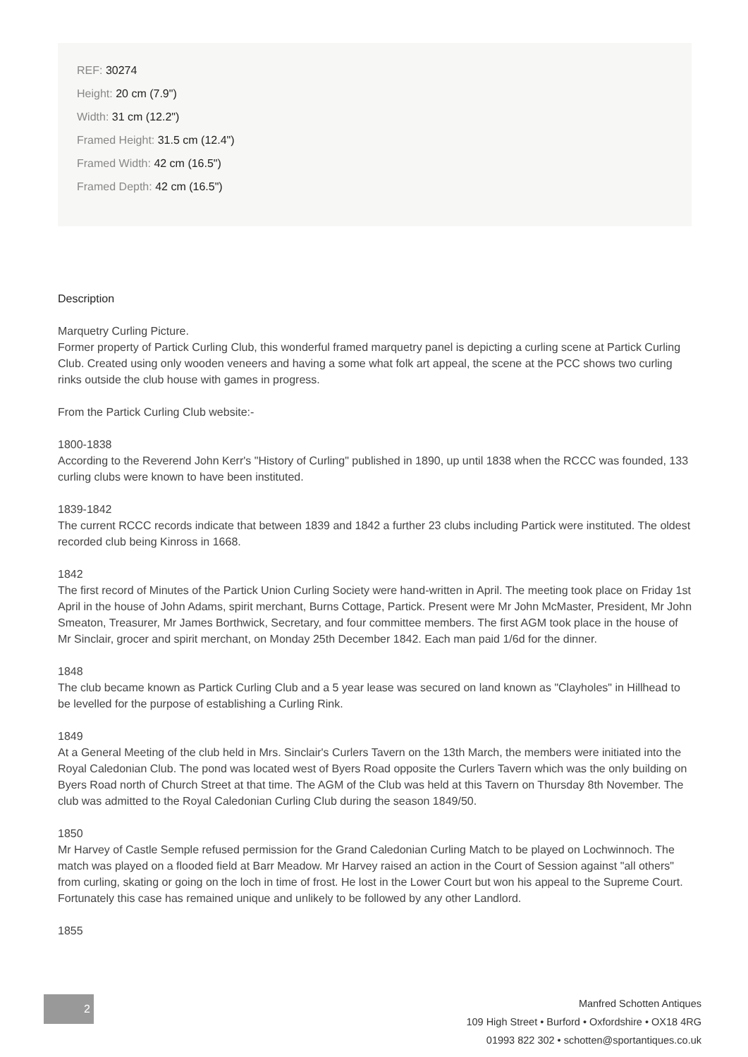REF: 30274
Height: 20 cm (7.9")
Width: 31 cm (12.2")
Framed Height: 31.5 cm (12.4")
Framed Width: 42 cm (16.5")
Framed Depth: 42 cm (16.5")
Description
Marquetry Curling Picture.
Former property of Partick Curling Club, this wonderful framed marquetry panel is depicting a curling scene at Partick Curling Club. Created using only wooden veneers and having a some what folk art appeal, the scene at the PCC shows two curling rinks outside the club house with games in progress.
From the Partick Curling Club website:-
1800-1838
According to the Reverend John Kerr's "History of Curling" published in 1890, up until 1838 when the RCCC was founded, 133 curling clubs were known to have been instituted.
1839-1842
The current RCCC records indicate that between 1839 and 1842 a further 23 clubs including Partick were instituted. The oldest recorded club being Kinross in 1668.
1842
The first record of Minutes of the Partick Union Curling Society were hand-written in April. The meeting took place on Friday 1st April in the house of John Adams, spirit merchant, Burns Cottage, Partick. Present were Mr John McMaster, President, Mr John Smeaton, Treasurer, Mr James Borthwick, Secretary, and four committee members. The first AGM took place in the house of Mr Sinclair, grocer and spirit merchant, on Monday 25th December 1842. Each man paid 1/6d for the dinner.
1848
The club became known as Partick Curling Club and a 5 year lease was secured on land known as "Clayholes" in Hillhead to be levelled for the purpose of establishing a Curling Rink.
1849
At a General Meeting of the club held in Mrs. Sinclair's Curlers Tavern on the 13th March, the members were initiated into the Royal Caledonian Club. The pond was located west of Byers Road opposite the Curlers Tavern which was the only building on Byers Road north of Church Street at that time. The AGM of the Club was held at this Tavern on Thursday 8th November. The club was admitted to the Royal Caledonian Curling Club during the season 1849/50.
1850
Mr Harvey of Castle Semple refused permission for the Grand Caledonian Curling Match to be played on Lochwinnoch. The match was played on a flooded field at Barr Meadow. Mr Harvey raised an action in the Court of Session against "all others" from curling, skating or going on the loch in time of frost. He lost in the Lower Court but won his appeal to the Supreme Court. Fortunately this case has remained unique and unlikely to be followed by any other Landlord.
1855
2
Manfred Schotten Antiques
109 High Street • Burford • Oxfordshire • OX18 4RG
01993 822 302 • schotten@sportantiques.co.uk